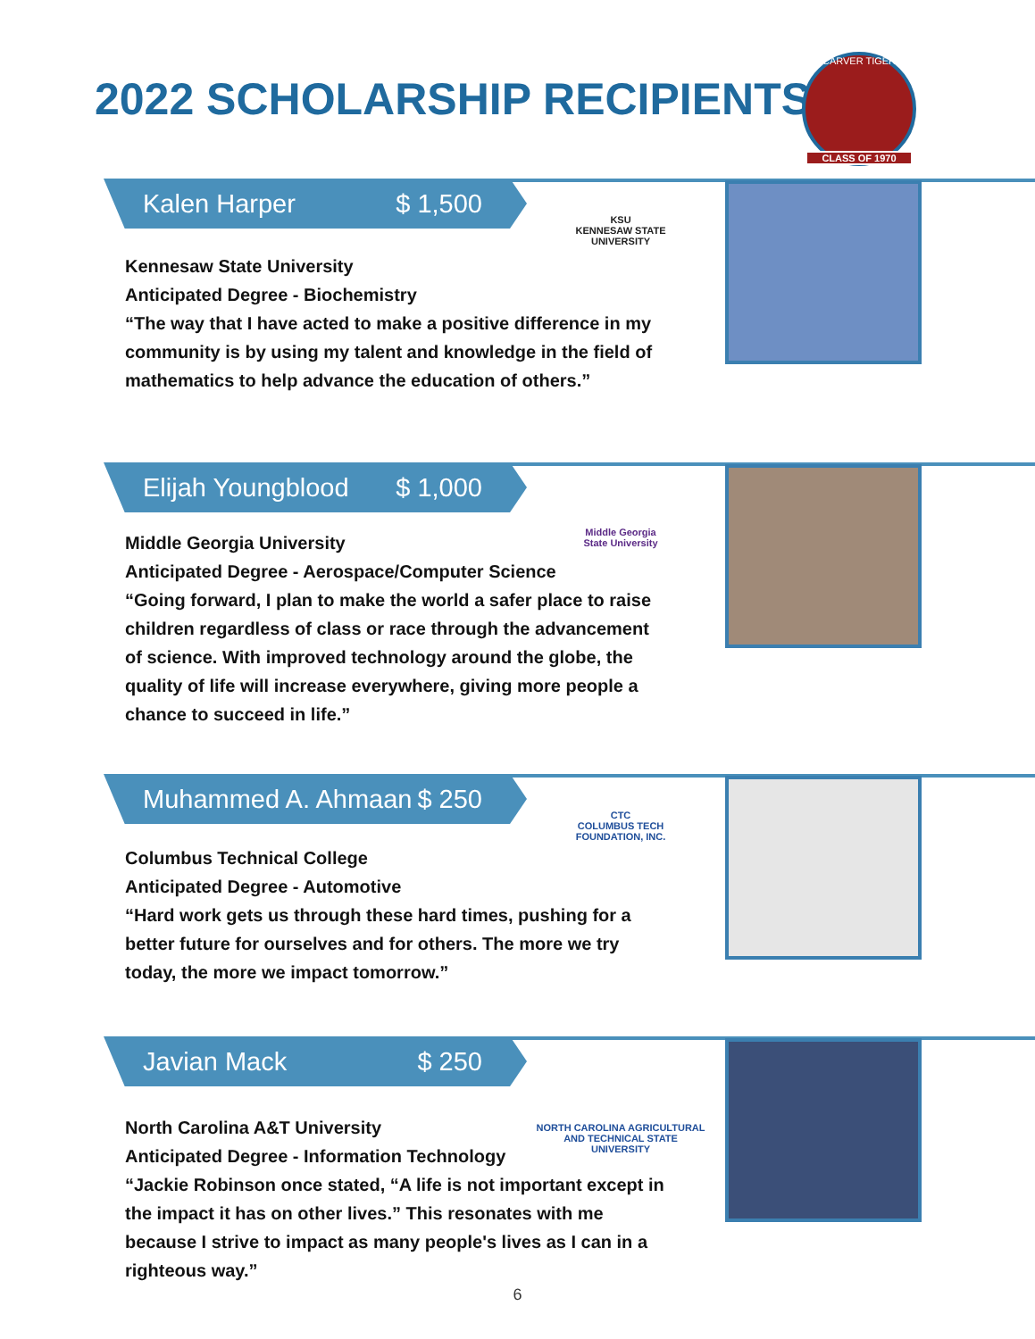2022 SCHOLARSHIP RECIPIENTS
CARVER TIGER
CLASS OF 1970
Kalen Harper $ 1,500
KSU
KENNESAW STATE
UNIVERSITY
Kennesaw State University
Anticipated Degree - Biochemistry
“The way that I have acted to make a positive difference in my community is by using my talent and knowledge in the field of mathematics to help advance the education of others.”
Elijah Youngblood $ 1,000
Middle Georgia
State University
Middle Georgia University
Anticipated Degree - Aerospace/Computer Science
“Going forward, I plan to make the world a safer place to raise children regardless of class or race through the advancement of science. With improved technology around the globe, the quality of life will increase everywhere, giving more people a chance to succeed in life.”
Muhammed A. Ahmaan $ 250
CTC
COLUMBUS TECH
FOUNDATION, INC.
Columbus Technical College
Anticipated Degree - Automotive
“Hard work gets us through these hard times, pushing for a better future for ourselves and for others. The more we try today, the more we impact tomorrow.”
Javian Mack $ 250
NORTH CAROLINA AGRICULTURAL
AND TECHNICAL STATE UNIVERSITY
North Carolina A&T University
Anticipated Degree - Information Technology
“Jackie Robinson once stated, “A life is not important except in the impact it has on other lives.” This resonates with me because I strive to impact as many people's lives as I can in a righteous way.”
6